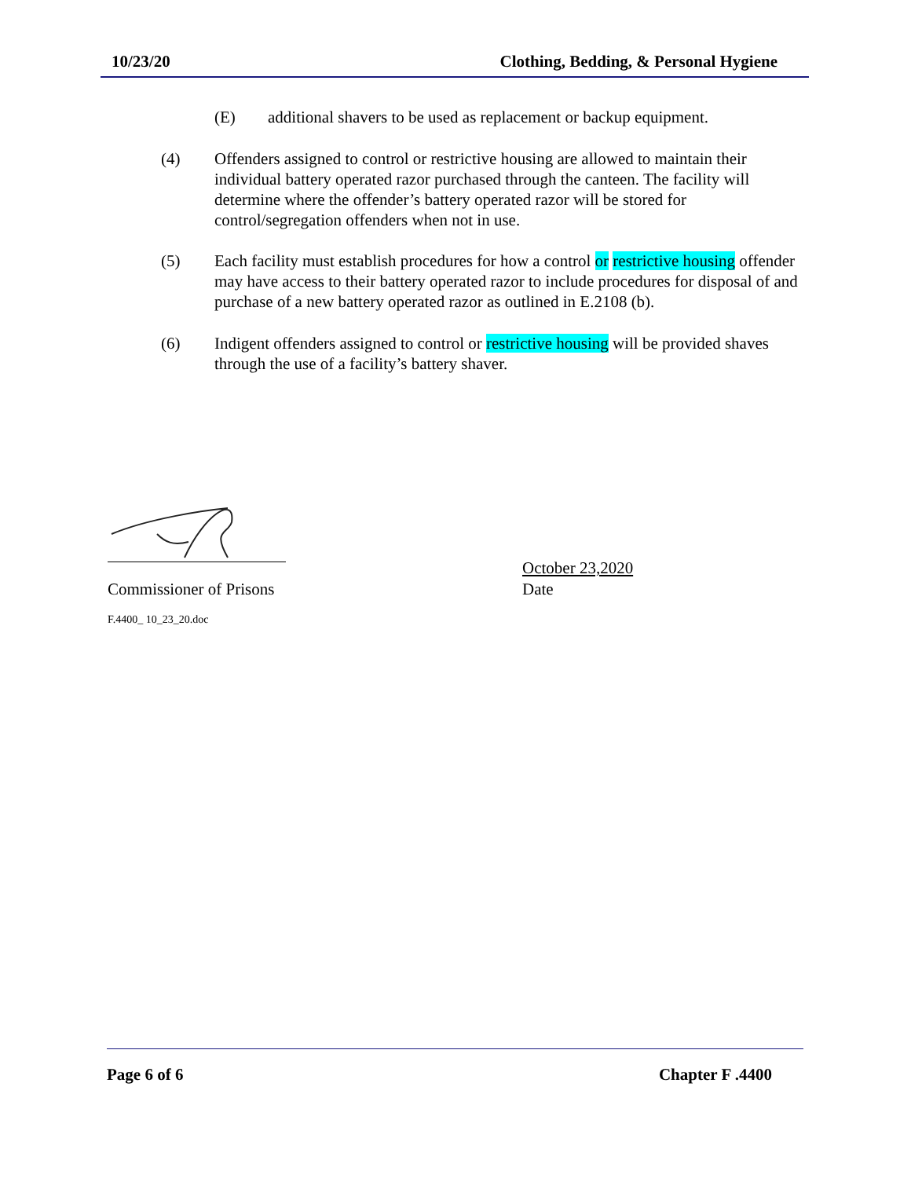10/23/20 Clothing, Bedding, & Personal Hygiene
(E) additional shavers to be used as replacement or backup equipment.
(4) Offenders assigned to control or restrictive housing are allowed to maintain their individual battery operated razor purchased through the canteen. The facility will determine where the offender’s battery operated razor will be stored for control/segregation offenders when not in use.
(5) Each facility must establish procedures for how a control or restrictive housing offender may have access to their battery operated razor to include procedures for disposal of and purchase of a new battery operated razor as outlined in E.2108 (b).
(6) Indigent offenders assigned to control or restrictive housing will be provided shaves through the use of a facility’s battery shaver.
Commissioner of Prisons
October 23,2020
Date
F.4400_ 10_23_20.doc
Page 6 of 6 Chapter F .4400